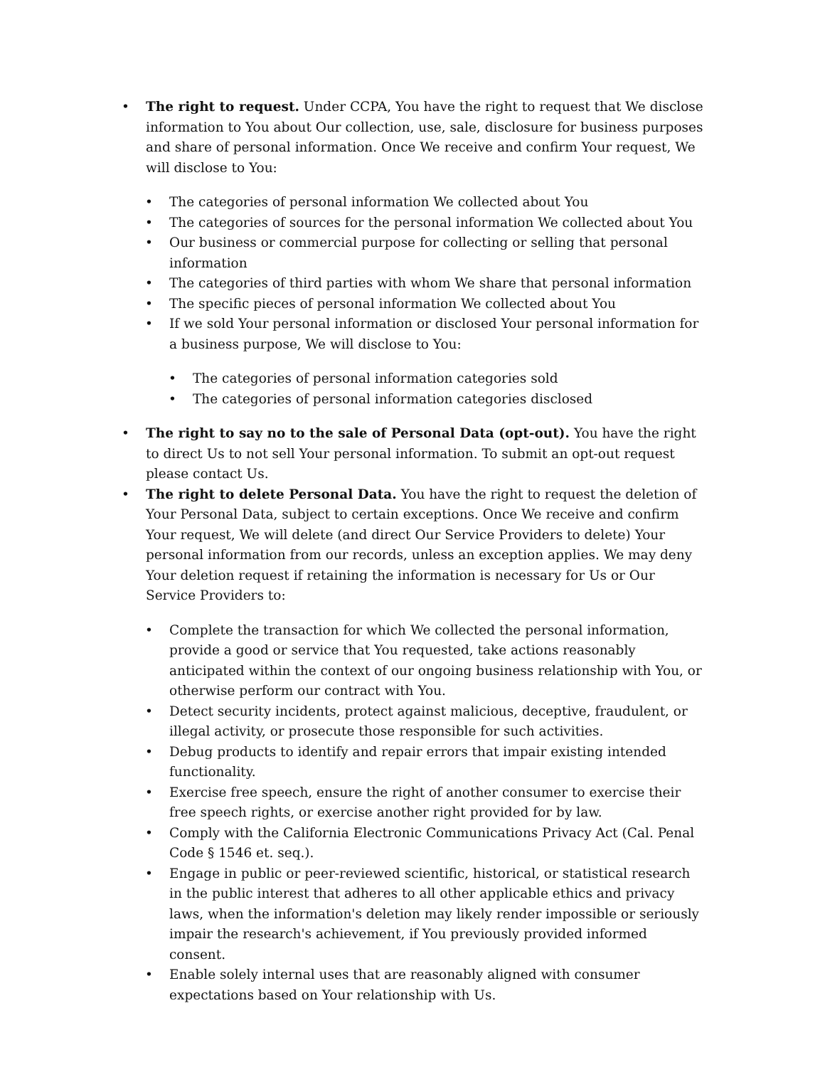• The right to request. Under CCPA, You have the right to request that We disclose information to You about Our collection, use, sale, disclosure for business purposes and share of personal information. Once We receive and confirm Your request, We will disclose to You:
• The categories of personal information We collected about You
• The categories of sources for the personal information We collected about You
• Our business or commercial purpose for collecting or selling that personal information
• The categories of third parties with whom We share that personal information
• The specific pieces of personal information We collected about You
• If we sold Your personal information or disclosed Your personal information for a business purpose, We will disclose to You:
• The categories of personal information categories sold
• The categories of personal information categories disclosed
• The right to say no to the sale of Personal Data (opt-out). You have the right to direct Us to not sell Your personal information. To submit an opt-out request please contact Us.
• The right to delete Personal Data. You have the right to request the deletion of Your Personal Data, subject to certain exceptions. Once We receive and confirm Your request, We will delete (and direct Our Service Providers to delete) Your personal information from our records, unless an exception applies. We may deny Your deletion request if retaining the information is necessary for Us or Our Service Providers to:
• Complete the transaction for which We collected the personal information, provide a good or service that You requested, take actions reasonably anticipated within the context of our ongoing business relationship with You, or otherwise perform our contract with You.
• Detect security incidents, protect against malicious, deceptive, fraudulent, or illegal activity, or prosecute those responsible for such activities.
• Debug products to identify and repair errors that impair existing intended functionality.
• Exercise free speech, ensure the right of another consumer to exercise their free speech rights, or exercise another right provided for by law.
• Comply with the California Electronic Communications Privacy Act (Cal. Penal Code § 1546 et. seq.).
• Engage in public or peer-reviewed scientific, historical, or statistical research in the public interest that adheres to all other applicable ethics and privacy laws, when the information's deletion may likely render impossible or seriously impair the research's achievement, if You previously provided informed consent.
• Enable solely internal uses that are reasonably aligned with consumer expectations based on Your relationship with Us.